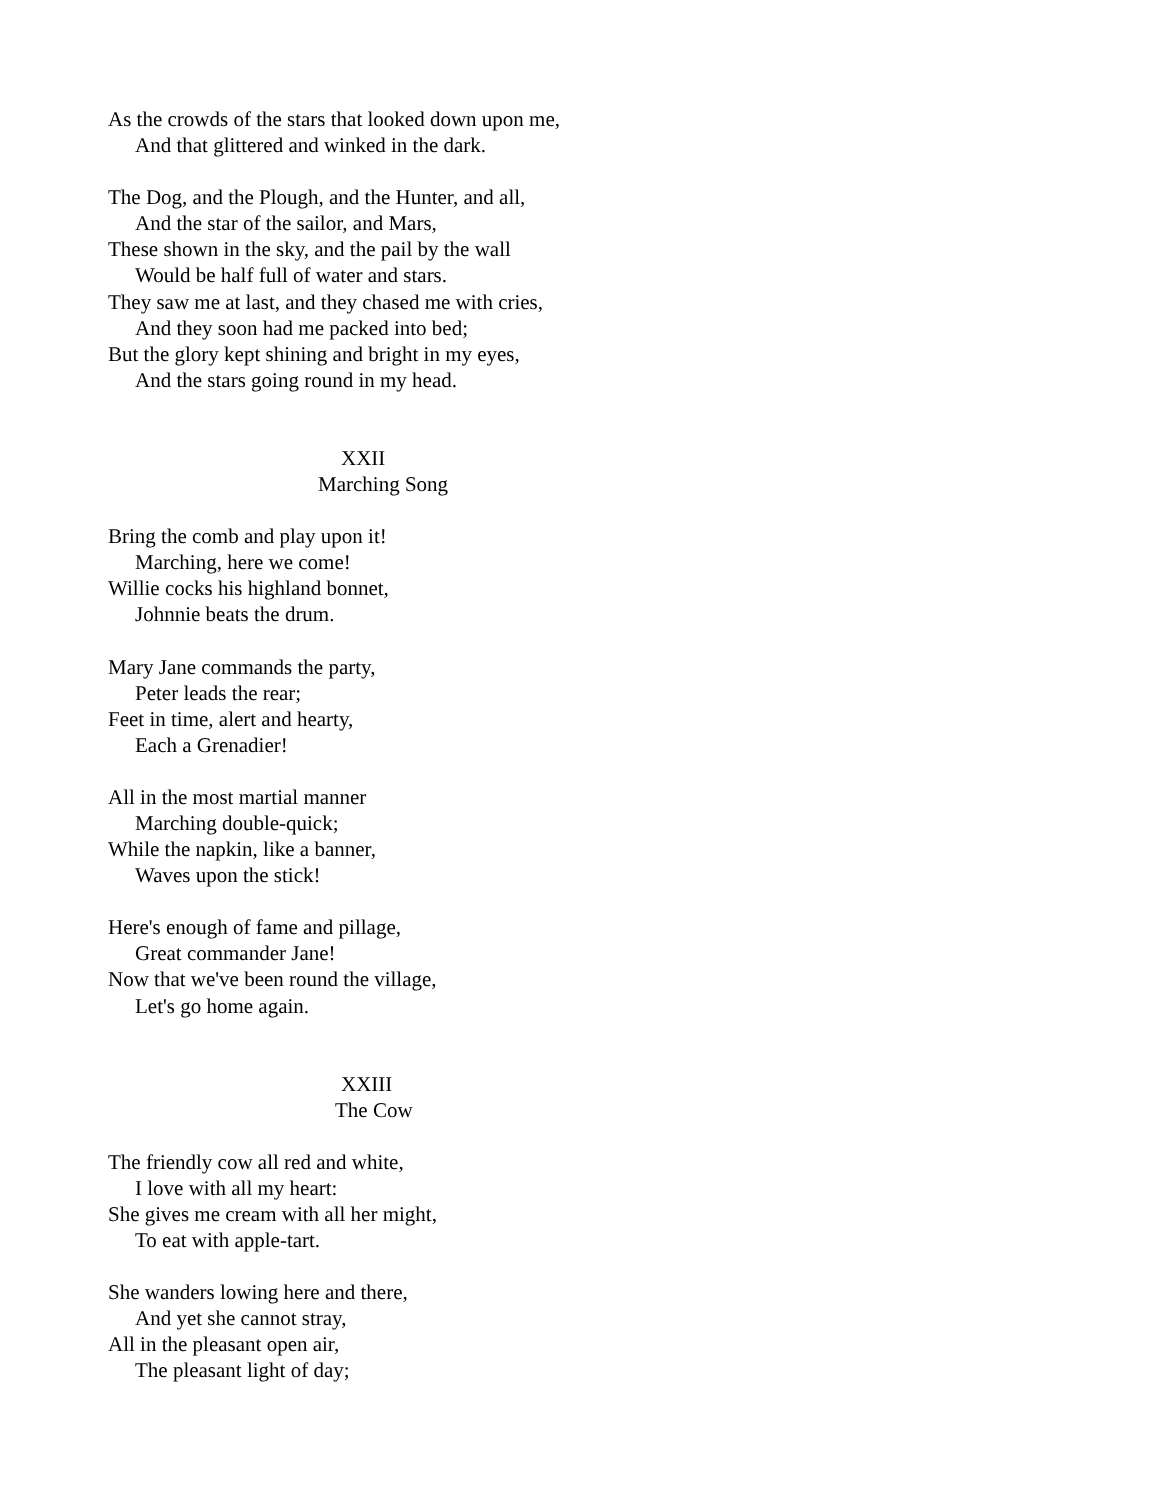As the crowds of the stars that looked down upon me,
And that glittered and winked in the dark.
The Dog, and the Plough, and the Hunter, and all,
And the star of the sailor, and Mars,
These shown in the sky, and the pail by the wall
Would be half full of water and stars.
They saw me at last, and they chased me with cries,
And they soon had me packed into bed;
But the glory kept shining and bright in my eyes,
And the stars going round in my head.
XXII
Marching Song
Bring the comb and play upon it!
Marching, here we come!
Willie cocks his highland bonnet,
Johnnie beats the drum.
Mary Jane commands the party,
Peter leads the rear;
Feet in time, alert and hearty,
Each a Grenadier!
All in the most martial manner
Marching double-quick;
While the napkin, like a banner,
Waves upon the stick!
Here's enough of fame and pillage,
Great commander Jane!
Now that we've been round the village,
Let's go home again.
XXIII
The Cow
The friendly cow all red and white,
I love with all my heart:
She gives me cream with all her might,
To eat with apple-tart.
She wanders lowing here and there,
And yet she cannot stray,
All in the pleasant open air,
The pleasant light of day;